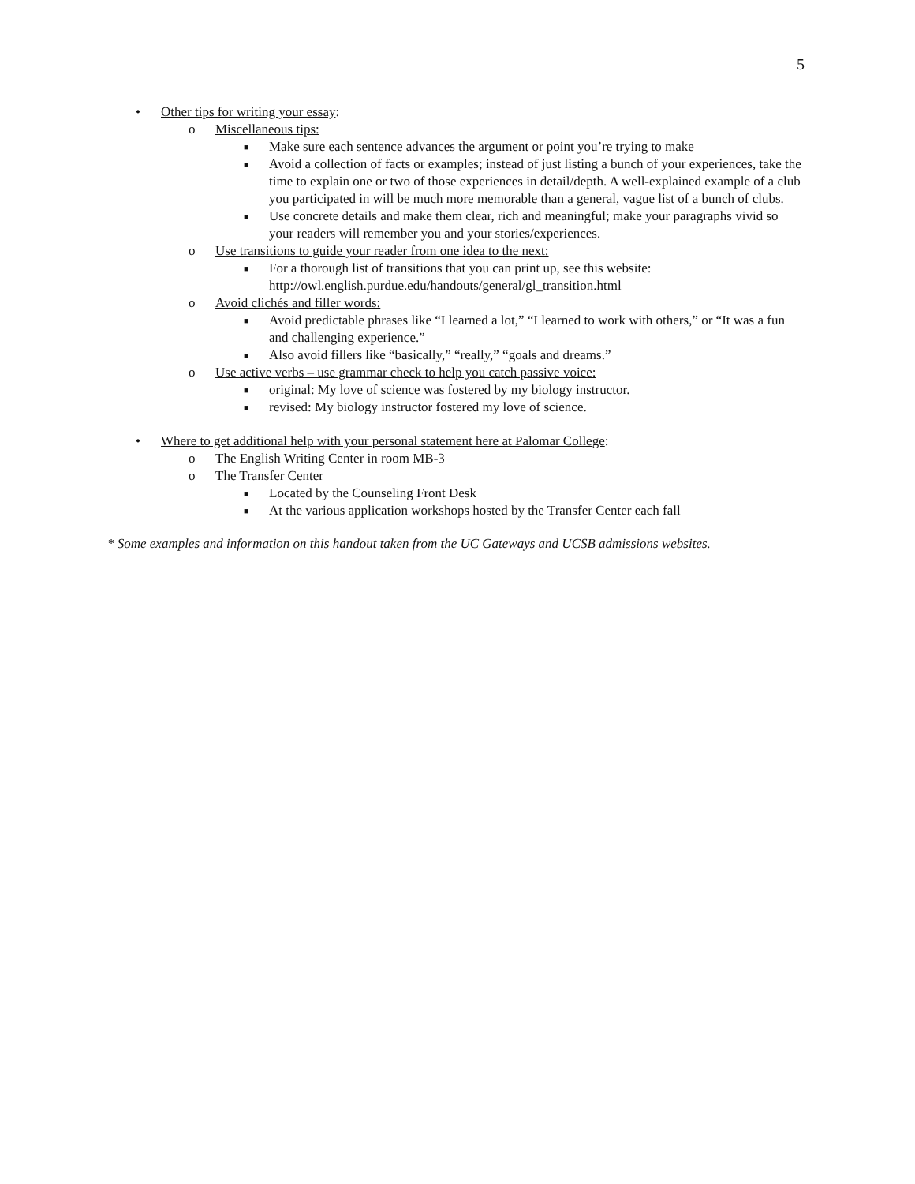5
• Other tips for writing your essay:
o Miscellaneous tips:
■ Make sure each sentence advances the argument or point you’re trying to make
■ Avoid a collection of facts or examples; instead of just listing a bunch of your experiences, take the time to explain one or two of those experiences in detail/depth. A well-explained example of a club you participated in will be much more memorable than a general, vague list of a bunch of clubs.
■ Use concrete details and make them clear, rich and meaningful; make your paragraphs vivid so your readers will remember you and your stories/experiences.
o Use transitions to guide your reader from one idea to the next:
■ For a thorough list of transitions that you can print up, see this website: http://owl.english.purdue.edu/handouts/general/gl_transition.html
o Avoid clichés and filler words:
■ Avoid predictable phrases like “I learned a lot,” “I learned to work with others,” or “It was a fun and challenging experience.”
■ Also avoid fillers like “basically,” “really,” “goals and dreams.”
o Use active verbs – use grammar check to help you catch passive voice:
■ original: My love of science was fostered by my biology instructor.
■ revised: My biology instructor fostered my love of science.
• Where to get additional help with your personal statement here at Palomar College:
o The English Writing Center in room MB-3
o The Transfer Center
■ Located by the Counseling Front Desk
■ At the various application workshops hosted by the Transfer Center each fall
* Some examples and information on this handout taken from the UC Gateways and UCSB admissions websites.